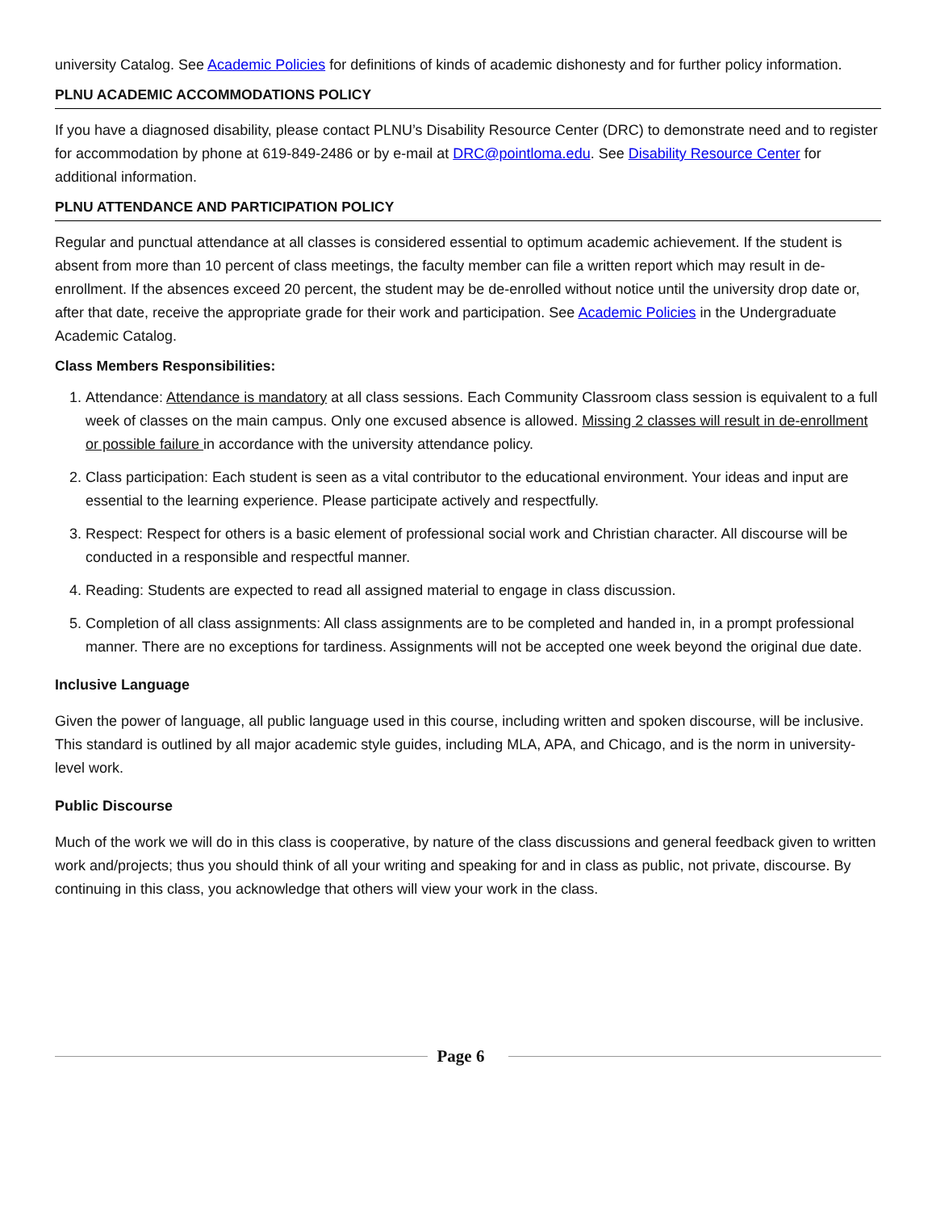university Catalog. See Academic Policies for definitions of kinds of academic dishonesty and for further policy information.
PLNU ACADEMIC ACCOMMODATIONS POLICY
If you have a diagnosed disability, please contact PLNU’s Disability Resource Center (DRC) to demonstrate need and to register for accommodation by phone at 619-849-2486 or by e-mail at DRC@pointloma.edu. See Disability Resource Center for additional information.
PLNU ATTENDANCE AND PARTICIPATION POLICY
Regular and punctual attendance at all classes is considered essential to optimum academic achievement. If the student is absent from more than 10 percent of class meetings, the faculty member can file a written report which may result in de-enrollment. If the absences exceed 20 percent, the student may be de-enrolled without notice until the university drop date or, after that date, receive the appropriate grade for their work and participation. See Academic Policies in the Undergraduate Academic Catalog.
Class Members Responsibilities:
1. Attendance: Attendance is mandatory at all class sessions. Each Community Classroom class session is equivalent to a full week of classes on the main campus. Only one excused absence is allowed. Missing 2 classes will result in de-enrollment or possible failure in accordance with the university attendance policy.
2. Class participation: Each student is seen as a vital contributor to the educational environment. Your ideas and input are essential to the learning experience. Please participate actively and respectfully.
3. Respect: Respect for others is a basic element of professional social work and Christian character. All discourse will be conducted in a responsible and respectful manner.
4. Reading: Students are expected to read all assigned material to engage in class discussion.
5. Completion of all class assignments: All class assignments are to be completed and handed in, in a prompt professional manner. There are no exceptions for tardiness. Assignments will not be accepted one week beyond the original due date.
Inclusive Language
Given the power of language, all public language used in this course, including written and spoken discourse, will be inclusive. This standard is outlined by all major academic style guides, including MLA, APA, and Chicago, and is the norm in university-level work.
Public Discourse
Much of the work we will do in this class is cooperative, by nature of the class discussions and general feedback given to written work and/projects; thus you should think of all your writing and speaking for and in class as public, not private, discourse. By continuing in this class, you acknowledge that others will view your work in the class.
Page 6